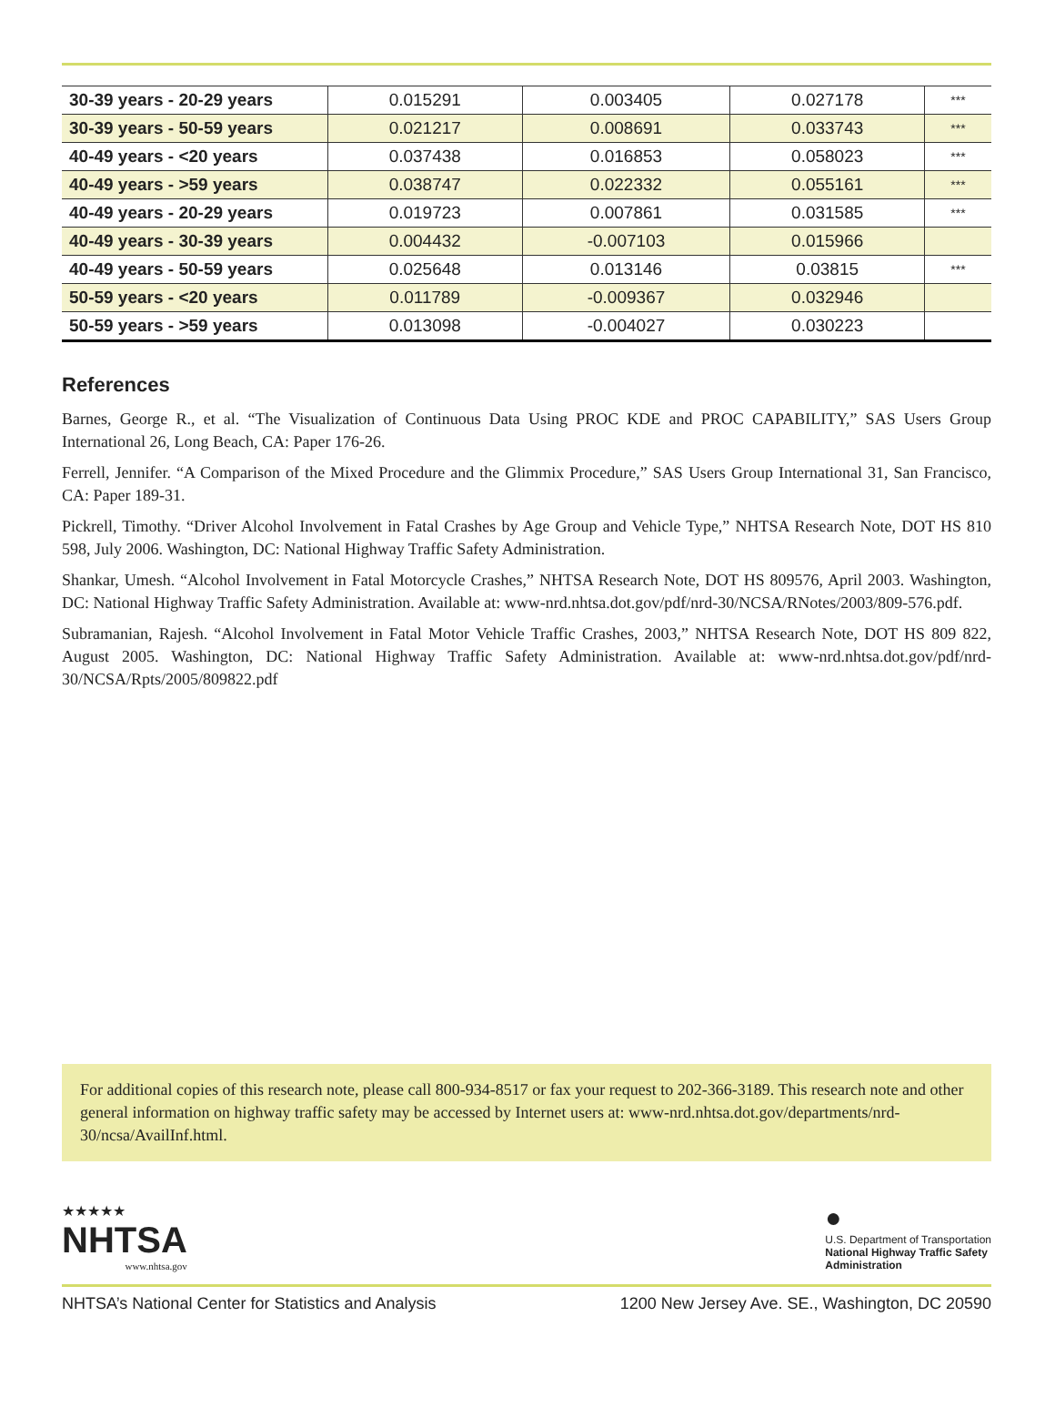| 30-39 years - 20-29 years | 0.015291 | 0.003405 | 0.027178 | *** |
| 30-39 years - 50-59 years | 0.021217 | 0.008691 | 0.033743 | *** |
| 40-49 years - <20 years | 0.037438 | 0.016853 | 0.058023 | *** |
| 40-49 years - >59 years | 0.038747 | 0.022332 | 0.055161 | *** |
| 40-49 years - 20-29 years | 0.019723 | 0.007861 | 0.031585 | *** |
| 40-49 years - 30-39 years | 0.004432 | -0.007103 | 0.015966 | |
| 40-49 years - 50-59 years | 0.025648 | 0.013146 | 0.03815 | *** |
| 50-59 years - <20 years | 0.011789 | -0.009367 | 0.032946 | |
| 50-59 years - >59 years | 0.013098 | -0.004027 | 0.030223 | |
References
Barnes, George R., et al. “The Visualization of Continuous Data Using PROC KDE and PROC CAPABILITY,” SAS Users Group International 26, Long Beach, CA: Paper 176-26.
Ferrell, Jennifer. “A Comparison of the Mixed Procedure and the Glimmix Procedure,” SAS Users Group International 31, San Francisco, CA: Paper 189-31.
Pickrell, Timothy. “Driver Alcohol Involvement in Fatal Crashes by Age Group and Vehicle Type,” NHTSA Research Note, DOT HS 810 598, July 2006. Washington, DC: National Highway Traffic Safety Administration.
Shankar, Umesh. “Alcohol Involvement in Fatal Motorcycle Crashes,” NHTSA Research Note, DOT HS 809576, April 2003. Washington, DC: National Highway Traffic Safety Administration. Available at: www-nrd.nhtsa.dot.gov/pdf/nrd-30/NCSA/RNotes/2003/809-576.pdf.
Subramanian, Rajesh. “Alcohol Involvement in Fatal Motor Vehicle Traffic Crashes, 2003,” NHTSA Research Note, DOT HS 809 822, August 2005. Washington, DC: National Highway Traffic Safety Administration. Available at: www-nrd.nhtsa.dot.gov/pdf/nrd-30/NCSA/Rpts/2005/809822.pdf
For additional copies of this research note, please call 800-934-8517 or fax your request to 202-366-3189. This research note and other general information on highway traffic safety may be accessed by Internet users at: www-nrd.nhtsa.dot.gov/departments/nrd-30/ncsa/AvailInf.html.
★★★★★
NHTSA
www.nhtsa.gov
●
U.S. Department of Transportation
National Highway Traffic Safety
Administration
NHTSA’s National Center for Statistics and Analysis 1200 New Jersey Ave. SE., Washington, DC 20590